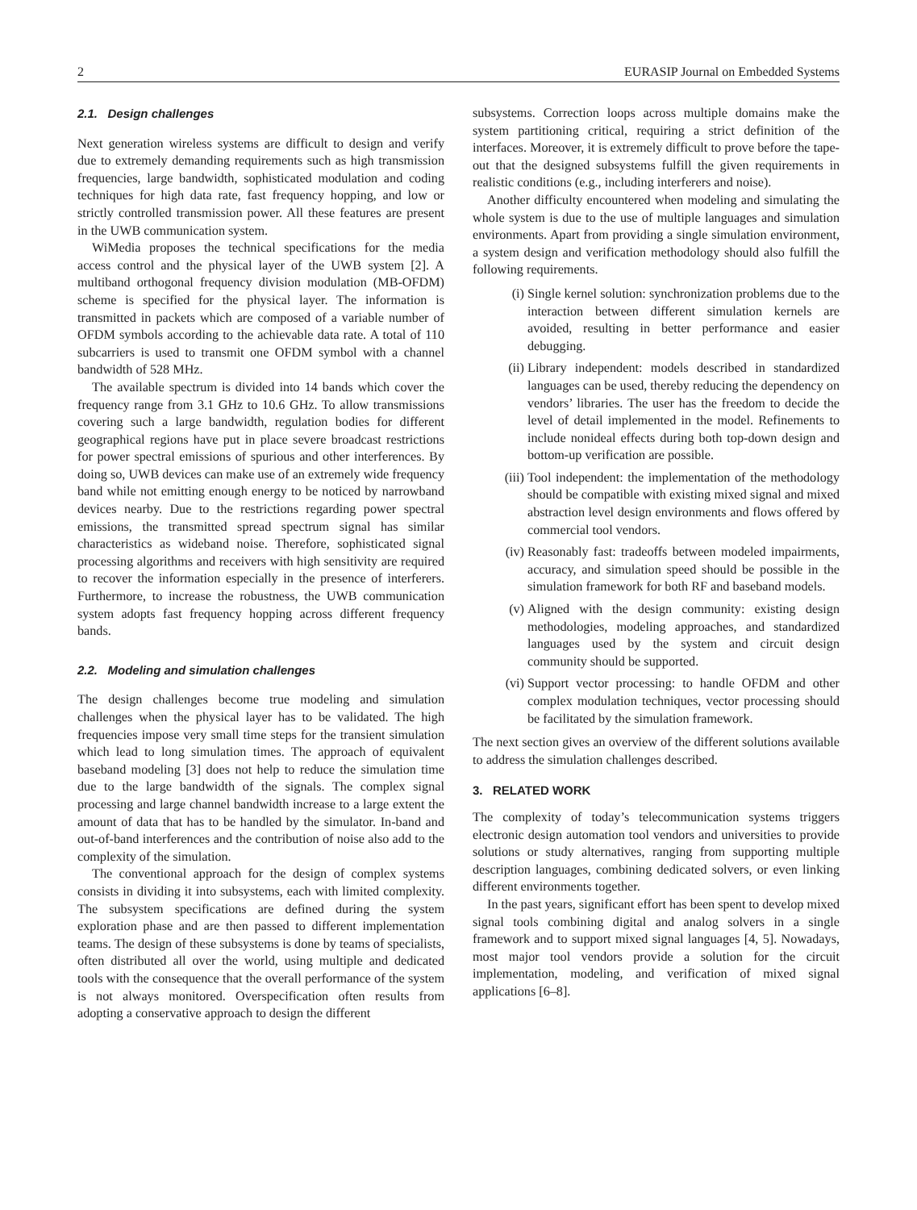2 EURASIP Journal on Embedded Systems
2.1. Design challenges
Next generation wireless systems are difficult to design and verify due to extremely demanding requirements such as high transmission frequencies, large bandwidth, sophisticated modulation and coding techniques for high data rate, fast frequency hopping, and low or strictly controlled transmission power. All these features are present in the UWB communication system.
WiMedia proposes the technical specifications for the media access control and the physical layer of the UWB system [2]. A multiband orthogonal frequency division modulation (MB-OFDM) scheme is specified for the physical layer. The information is transmitted in packets which are composed of a variable number of OFDM symbols according to the achievable data rate. A total of 110 subcarriers is used to transmit one OFDM symbol with a channel bandwidth of 528 MHz.
The available spectrum is divided into 14 bands which cover the frequency range from 3.1 GHz to 10.6 GHz. To allow transmissions covering such a large bandwidth, regulation bodies for different geographical regions have put in place severe broadcast restrictions for power spectral emissions of spurious and other interferences. By doing so, UWB devices can make use of an extremely wide frequency band while not emitting enough energy to be noticed by narrowband devices nearby. Due to the restrictions regarding power spectral emissions, the transmitted spread spectrum signal has similar characteristics as wideband noise. Therefore, sophisticated signal processing algorithms and receivers with high sensitivity are required to recover the information especially in the presence of interferers. Furthermore, to increase the robustness, the UWB communication system adopts fast frequency hopping across different frequency bands.
2.2. Modeling and simulation challenges
The design challenges become true modeling and simulation challenges when the physical layer has to be validated. The high frequencies impose very small time steps for the transient simulation which lead to long simulation times. The approach of equivalent baseband modeling [3] does not help to reduce the simulation time due to the large bandwidth of the signals. The complex signal processing and large channel bandwidth increase to a large extent the amount of data that has to be handled by the simulator. In-band and out-of-band interferences and the contribution of noise also add to the complexity of the simulation.
The conventional approach for the design of complex systems consists in dividing it into subsystems, each with limited complexity. The subsystem specifications are defined during the system exploration phase and are then passed to different implementation teams. The design of these subsystems is done by teams of specialists, often distributed all over the world, using multiple and dedicated tools with the consequence that the overall performance of the system is not always monitored. Overspecification often results from adopting a conservative approach to design the different
subsystems. Correction loops across multiple domains make the system partitioning critical, requiring a strict definition of the interfaces. Moreover, it is extremely difficult to prove before the tape-out that the designed subsystems fulfill the given requirements in realistic conditions (e.g., including interferers and noise).
Another difficulty encountered when modeling and simulating the whole system is due to the use of multiple languages and simulation environments. Apart from providing a single simulation environment, a system design and verification methodology should also fulfill the following requirements.
(i) Single kernel solution: synchronization problems due to the interaction between different simulation kernels are avoided, resulting in better performance and easier debugging.
(ii) Library independent: models described in standardized languages can be used, thereby reducing the dependency on vendors’ libraries. The user has the freedom to decide the level of detail implemented in the model. Refinements to include nonideal effects during both top-down design and bottom-up verification are possible.
(iii) Tool independent: the implementation of the methodology should be compatible with existing mixed signal and mixed abstraction level design environments and flows offered by commercial tool vendors.
(iv) Reasonably fast: tradeoffs between modeled impairments, accuracy, and simulation speed should be possible in the simulation framework for both RF and baseband models.
(v) Aligned with the design community: existing design methodologies, modeling approaches, and standardized languages used by the system and circuit design community should be supported.
(vi) Support vector processing: to handle OFDM and other complex modulation techniques, vector processing should be facilitated by the simulation framework.
The next section gives an overview of the different solutions available to address the simulation challenges described.
3. RELATED WORK
The complexity of today’s telecommunication systems triggers electronic design automation tool vendors and universities to provide solutions or study alternatives, ranging from supporting multiple description languages, combining dedicated solvers, or even linking different environments together.
In the past years, significant effort has been spent to develop mixed signal tools combining digital and analog solvers in a single framework and to support mixed signal languages [4, 5]. Nowadays, most major tool vendors provide a solution for the circuit implementation, modeling, and verification of mixed signal applications [6–8].